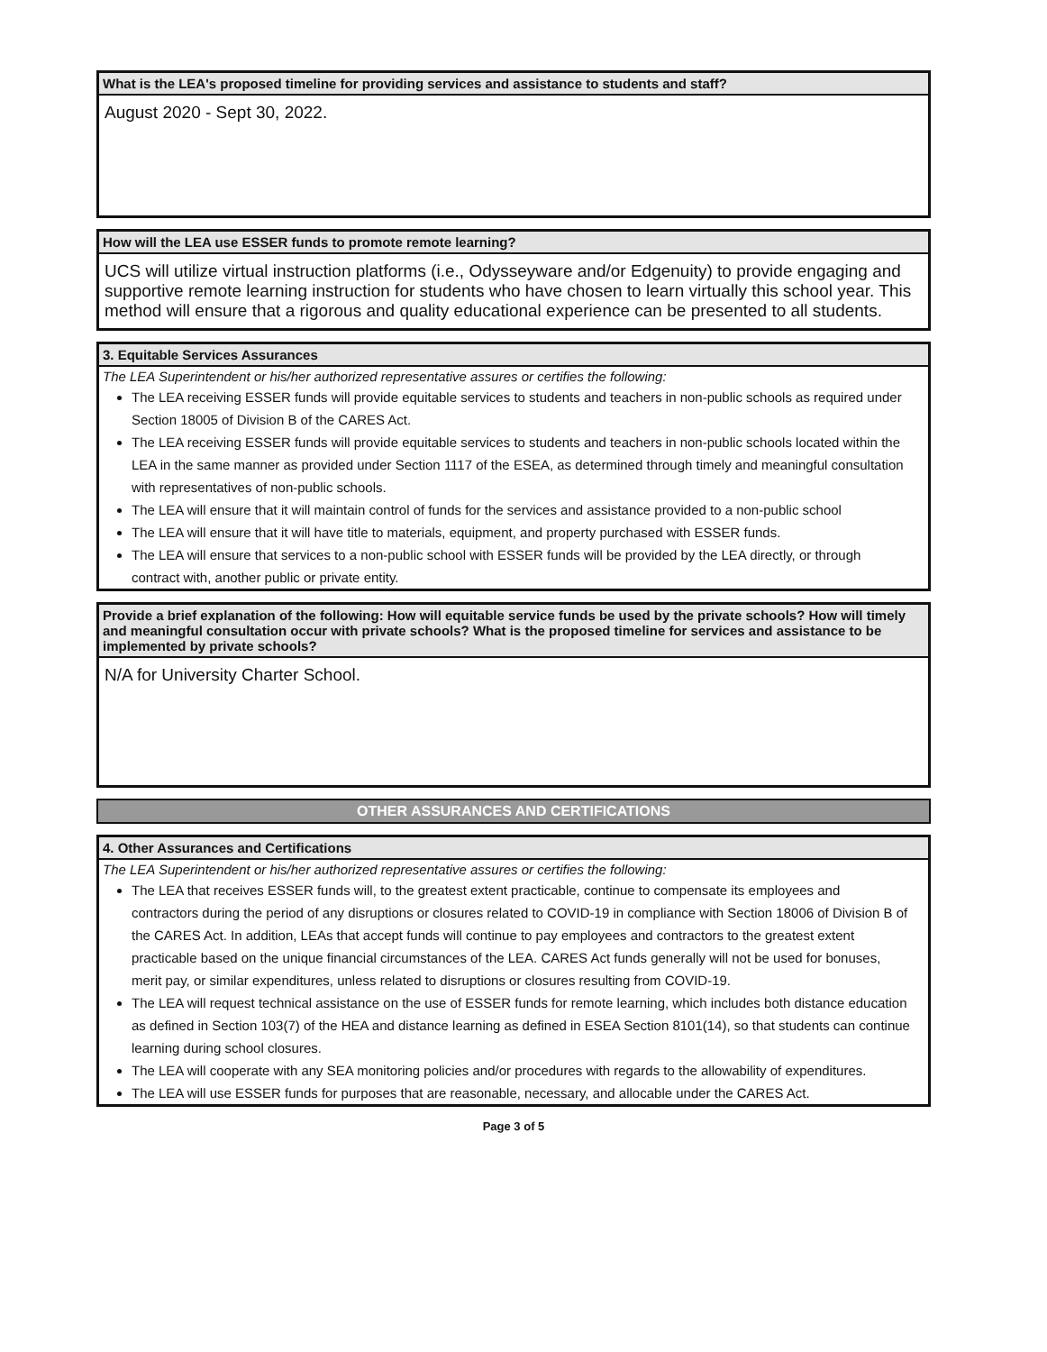What is the LEA's proposed timeline for providing services and assistance to students and staff?
August 2020 - Sept 30, 2022.
How will the LEA use ESSER funds to promote remote learning?
UCS will utilize virtual instruction platforms (i.e., Odysseyware and/or Edgenuity) to provide engaging and supportive remote learning instruction for students who have chosen to learn virtually this school year. This method will ensure that a rigorous and quality educational experience can be presented to all students.
3. Equitable Services Assurances
The LEA Superintendent or his/her authorized representative assures or certifies the following:
The LEA receiving ESSER funds will provide equitable services to students and teachers in non-public schools as required under Section 18005 of Division B of the CARES Act.
The LEA receiving ESSER funds will provide equitable services to students and teachers in non-public schools located within the LEA in the same manner as provided under Section 1117 of the ESEA, as determined through timely and meaningful consultation with representatives of non-public schools.
The LEA will ensure that it will maintain control of funds for the services and assistance provided to a non-public school
The LEA will ensure that it will have title to materials, equipment, and property purchased with ESSER funds.
The LEA will ensure that services to a non-public school with ESSER funds will be provided by the LEA directly, or through contract with, another public or private entity.
Provide a brief explanation of the following: How will equitable service funds be used by the private schools? How will timely and meaningful consultation occur with private schools? What is the proposed timeline for services and assistance to be implemented by private schools?
N/A for University Charter School.
OTHER ASSURANCES AND CERTIFICATIONS
4. Other Assurances and Certifications
The LEA Superintendent or his/her authorized representative assures or certifies the following:
The LEA that receives ESSER funds will, to the greatest extent practicable, continue to compensate its employees and contractors during the period of any disruptions or closures related to COVID-19 in compliance with Section 18006 of Division B of the CARES Act. In addition, LEAs that accept funds will continue to pay employees and contractors to the greatest extent practicable based on the unique financial circumstances of the LEA. CARES Act funds generally will not be used for bonuses, merit pay, or similar expenditures, unless related to disruptions or closures resulting from COVID-19.
The LEA will request technical assistance on the use of ESSER funds for remote learning, which includes both distance education as defined in Section 103(7) of the HEA and distance learning as defined in ESEA Section 8101(14), so that students can continue learning during school closures.
The LEA will cooperate with any SEA monitoring policies and/or procedures with regards to the allowability of expenditures.
The LEA will use ESSER funds for purposes that are reasonable, necessary, and allocable under the CARES Act.
Page 3 of 5